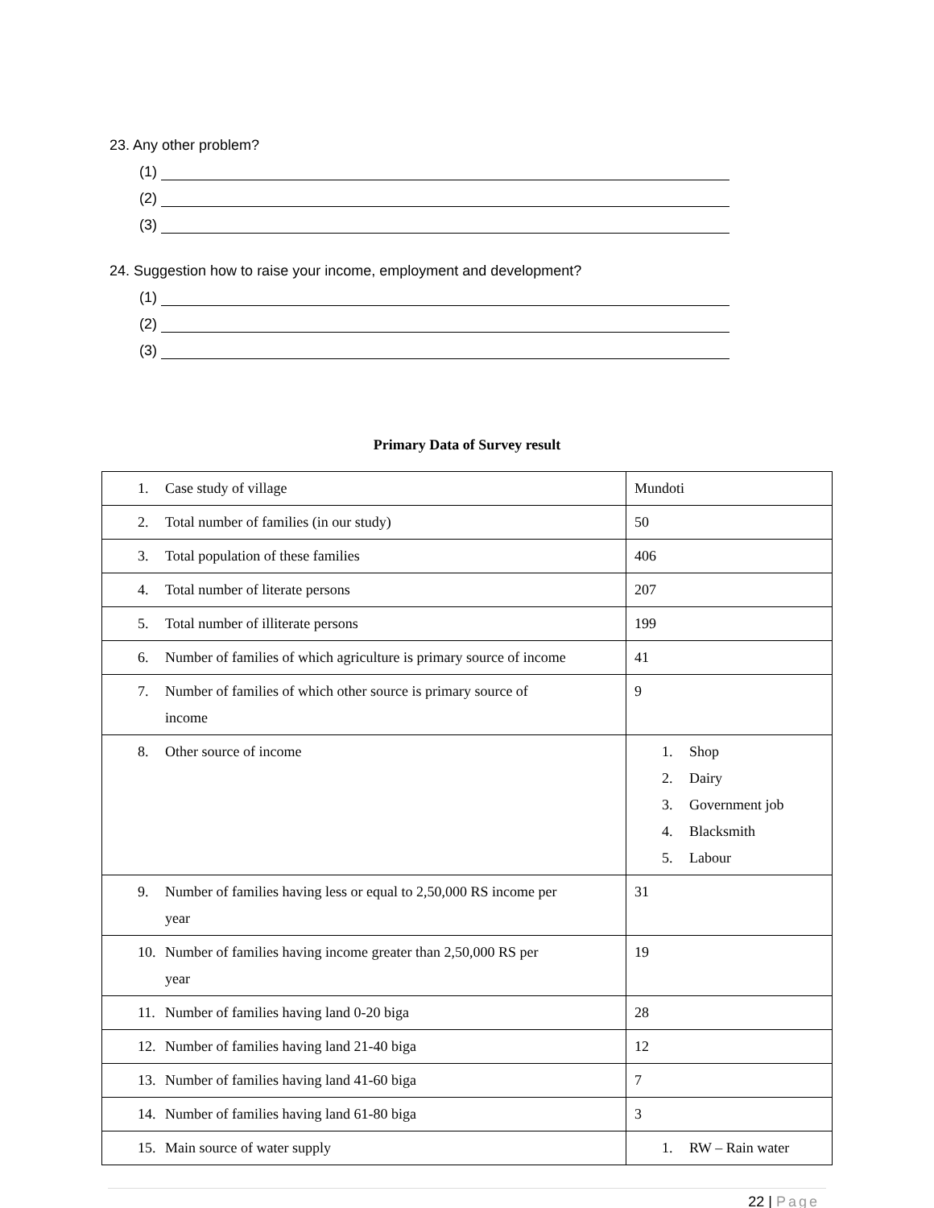23. Any other problem?
(1)
(2)
(3)
24. Suggestion how to raise your income, employment and development?
(1)
(2)
(3)
Primary Data of Survey result
| 1. Case study of village | Mundoti |
| 2. Total number of families (in our study) | 50 |
| 3. Total population of these families | 406 |
| 4. Total number of literate persons | 207 |
| 5. Total number of illiterate persons | 199 |
| 6. Number of families of which agriculture is primary source of income | 41 |
| 7. Number of families of which other source is primary source of income | 9 |
| 8. Other source of income | 1. Shop 2. Dairy 3. Government job 4. Blacksmith 5. Labour |
| 9. Number of families having less or equal to 2,50,000 RS income per year | 31 |
| 10. Number of families having income greater than 2,50,000 RS per year | 19 |
| 11. Number of families having land 0-20 biga | 28 |
| 12. Number of families having land 21-40 biga | 12 |
| 13. Number of families having land 41-60 biga | 7 |
| 14. Number of families having land 61-80 biga | 3 |
| 15. Main source of water supply | 1. RW – Rain water |
22 | Page